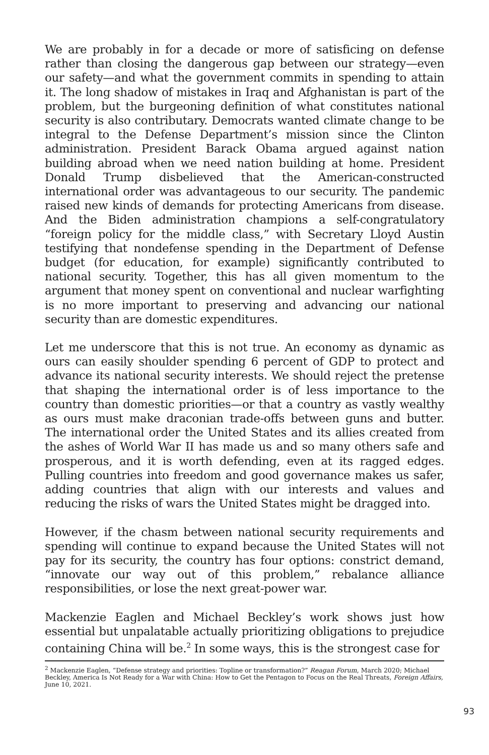We are probably in for a decade or more of satisficing on defense rather than closing the dangerous gap between our strategy—even our safety—and what the government commits in spending to attain it. The long shadow of mistakes in Iraq and Afghanistan is part of the problem, but the burgeoning definition of what constitutes national security is also contributary. Democrats wanted climate change to be integral to the Defense Department’s mission since the Clinton administration. President Barack Obama argued against nation building abroad when we need nation building at home. President Donald Trump disbelieved that the American-constructed international order was advantageous to our security. The pandemic raised new kinds of demands for protecting Americans from disease. And the Biden administration champions a self-congratulatory “foreign policy for the middle class,” with Secretary Lloyd Austin testifying that nondefense spending in the Department of Defense budget (for education, for example) significantly contributed to national security. Together, this has all given momentum to the argument that money spent on conventional and nuclear warfighting is no more important to preserving and advancing our national security than are domestic expenditures.
Let me underscore that this is not true. An economy as dynamic as ours can easily shoulder spending 6 percent of GDP to protect and advance its national security interests. We should reject the pretense that shaping the international order is of less importance to the country than domestic priorities—or that a country as vastly wealthy as ours must make draconian trade-offs between guns and butter. The international order the United States and its allies created from the ashes of World War II has made us and so many others safe and prosperous, and it is worth defending, even at its ragged edges. Pulling countries into freedom and good governance makes us safer, adding countries that align with our interests and values and reducing the risks of wars the United States might be dragged into.
However, if the chasm between national security requirements and spending will continue to expand because the United States will not pay for its security, the country has four options: constrict demand, “innovate our way out of this problem,” rebalance alliance responsibilities, or lose the next great-power war.
Mackenzie Eaglen and Michael Beckley’s work shows just how essential but unpalatable actually prioritizing obligations to prejudice containing China will be.<sup>2</sup> In some ways, this is the strongest case for
<sup>2</sup> Mackenzie Eaglen, “Defense strategy and priorities: Topline or transformation?” Reagan Forum, March 2020; Michael Beckley, America Is Not Ready for a War with China: How to Get the Pentagon to Focus on the Real Threats, Foreign Affairs, June 10, 2021.
93